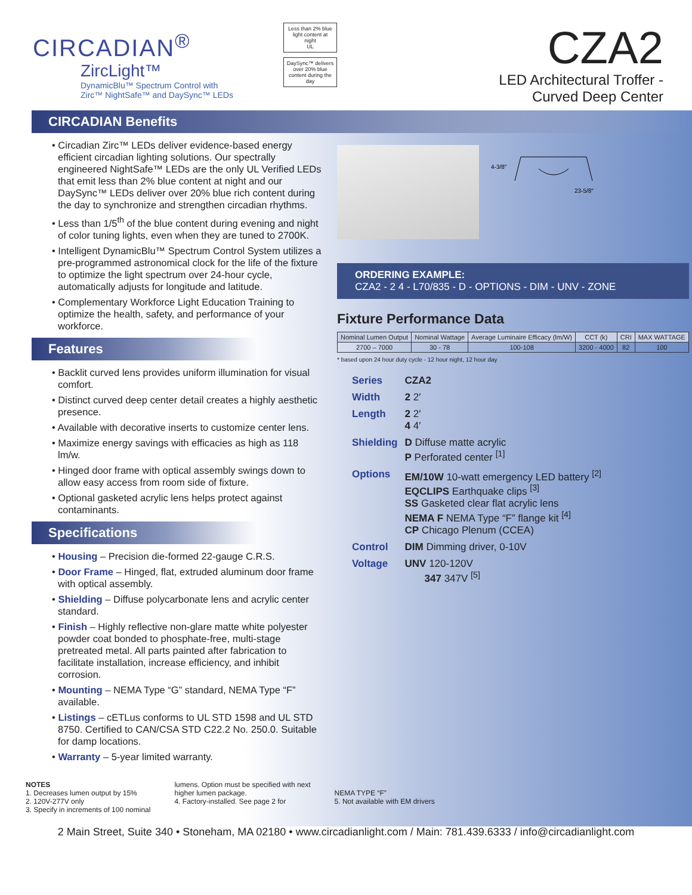CIRCADIAN<sup>®</sup>
ZircLight™
DynamicBlu™ Spectrum Control with
Zirc™ NightSafe™ and DaySync™ LEDs
Less than 2% blue light content at night
UL
DaySync™ delivers over 20% blue content during the day
CZA2
LED Architectural Troffer -
Curved Deep Center
CIRCADIAN Benefits
• Circadian Zirc™ LEDs deliver evidence-based energy efficient circadian lighting solutions. Our spectrally engineered NightSafe™ LEDs are the only UL Verified LEDs that emit less than 2% blue content at night and our DaySync™ LEDs deliver over 20% blue rich content during the day to synchronize and strengthen circadian rhythms.
• Less than 1/5<sup>th</sup> of the blue content during evening and night of color tuning lights, even when they are tuned to 2700K.
• Intelligent DynamicBlu™ Spectrum Control System utilizes a pre-programmed astronomical clock for the life of the fixture to optimize the light spectrum over 24-hour cycle, automatically adjusts for longitude and latitude.
• Complementary Workforce Light Education Training to optimize the health, safety, and performance of your workforce.
Features
• Backlit curved lens provides uniform illumination for visual comfort.
• Distinct curved deep center detail creates a highly aesthetic presence.
• Available with decorative inserts to customize center lens.
• Maximize energy savings with efficacies as high as 118 lm/w.
• Hinged door frame with optical assembly swings down to allow easy access from room side of fixture.
• Optional gasketed acrylic lens helps protect against contaminants.
Specifications
• Housing – Precision die-formed 22-gauge C.R.S.
• Door Frame – Hinged, flat, extruded aluminum door frame with optical assembly.
• Shielding – Diffuse polycarbonate lens and acrylic center standard.
• Finish – Highly reflective non-glare matte white polyester powder coat bonded to phosphate-free, multi-stage pretreated metal. All parts painted after fabrication to facilitate installation, increase efficiency, and inhibit corrosion.
• Mounting – NEMA Type “G” standard, NEMA Type “F” available.
• Listings – cETLus conforms to UL STD 1598 and UL STD 8750. Certified to CAN/CSA STD C22.2 No. 250.0. Suitable for damp locations.
• Warranty – 5-year limited warranty.
4-3/8″
23-5/8″
ORDERING EXAMPLE:
CZA2 - 2 4 - L70/835 - D - OPTIONS - DIM - UNV - ZONE
Fixture Performance Data
| Nominal Lumen Output | Nominal Wattage | Average Luminaire Efficacy (lm/W) | CCT (k) | CRI | MAX WATTAGE |
| --- | --- | --- | --- | --- | --- |
| 2700 – 7000 | 30 - 78 | 100-108 | 3200 - 4000 | 82 | 100 |
* based upon 24 hour duty cycle - 12 hour night, 12 hour day
| Series | CZA2 |
| Width | 2 2′ |
| Length | 2 2′ 4 4′ |
| Shielding | D Diffuse matte acrylic P Perforated center <sup>[1]</sup> |
| Options | EM/10W 10-watt emergency LED battery <sup>[2]</sup> EQCLIPS Earthquake clips <sup>[3]</sup> SS Gasketed clear flat acrylic lens NEMA F NEMA Type “F” flange kit <sup>[4]</sup> CP Chicago Plenum (CCEA) |
| Control | DIM Dimming driver, 0-10V |
| Voltage | UNV 120-120V 347 347V <sup>[5]</sup> |
NOTES
1. Decreases lumen output by 15%
2. 120V-277V only
3. Specify in increments of 100 nominal
lumens. Option must be specified with next
higher lumen package.
4. Factory-installed. See page 2 for
NEMA TYPE “F”
5. Not available with EM drivers
2 Main Street, Suite 340 • Stoneham, MA 02180 • www.circadianlight.com / Main: 781.439.6333 / info@circadianlight.com